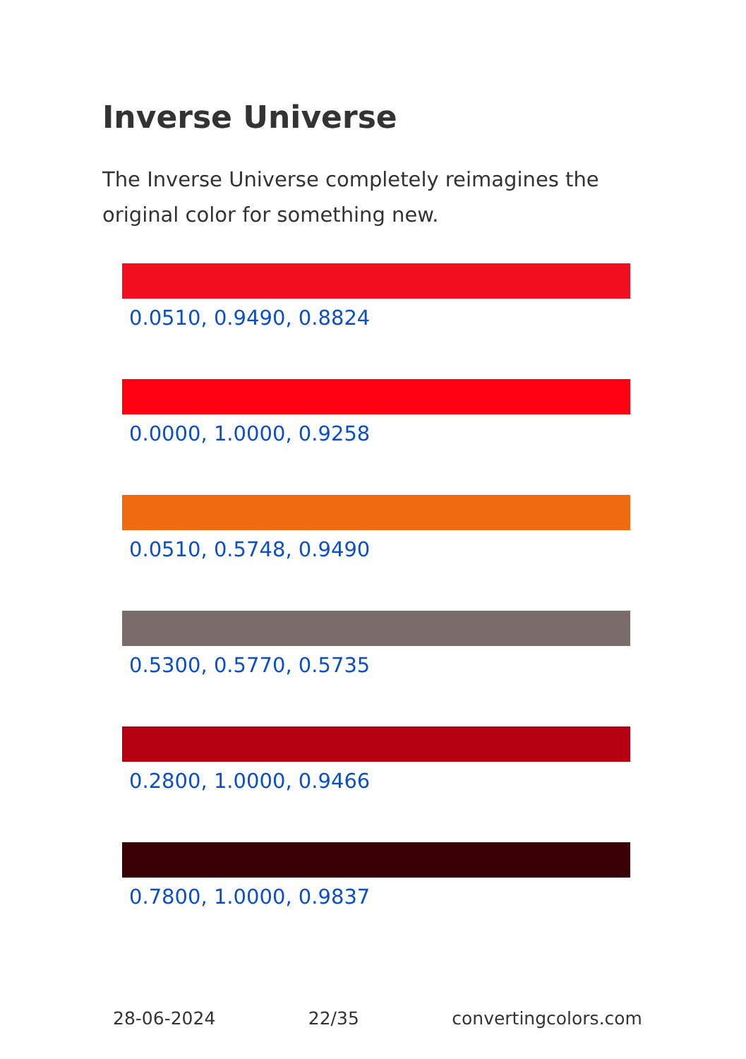Inverse Universe
The Inverse Universe completely reimagines the original color for something new.
0.0510, 0.9490, 0.8824
0.0000, 1.0000, 0.9258
0.0510, 0.5748, 0.9490
0.5300, 0.5770, 0.5735
0.2800, 1.0000, 0.9466
0.7800, 1.0000, 0.9837
28-06-2024 22/35 convertingcolors.com